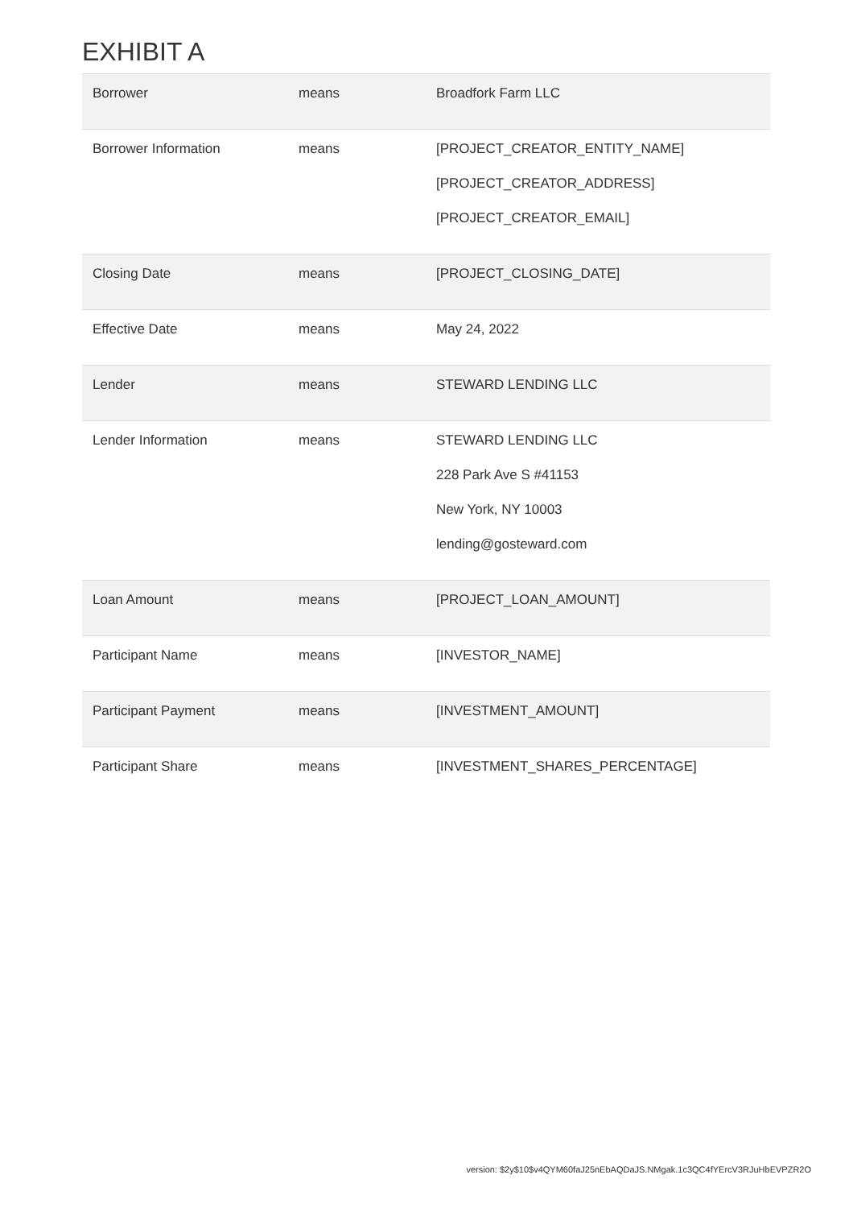EXHIBIT A
| Borrower | means | Broadfork Farm LLC |
| Borrower Information | means | [PROJECT_CREATOR_ENTITY_NAME] [PROJECT_CREATOR_ADDRESS] [PROJECT_CREATOR_EMAIL] |
| Closing Date | means | [PROJECT_CLOSING_DATE] |
| Effective Date | means | May 24, 2022 |
| Lender | means | STEWARD LENDING LLC |
| Lender Information | means | STEWARD LENDING LLC 228 Park Ave S #41153 New York, NY 10003 lending@gosteward.com |
| Loan Amount | means | [PROJECT_LOAN_AMOUNT] |
| Participant Name | means | [INVESTOR_NAME] |
| Participant Payment | means | [INVESTMENT_AMOUNT] |
| Participant Share | means | [INVESTMENT_SHARES_PERCENTAGE] |
version: $2y$10$v4QYM60faJ25nEbAQDaJS.NMgak.1c3QC4fYErcV3RJuHbEVPZR2O